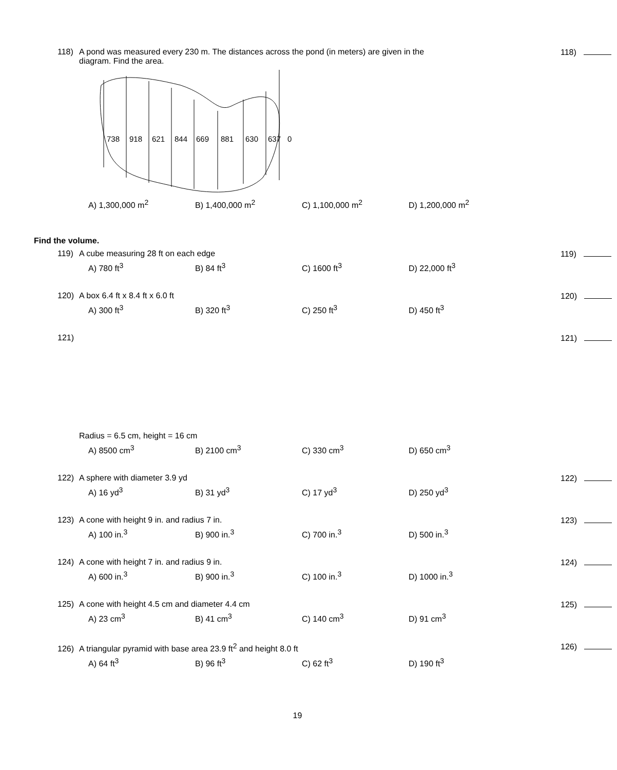118) A pond was measured every 230 m. The distances across the pond (in meters) are given in the
diagram. Find the area.
118)
738
918
621
844
669
881
630
637
0
A) 1,300,000 m<sup>2</sup> B) 1,400,000 m<sup>2</sup> C) 1,100,000 m<sup>2</sup> D) 1,200,000 m<sup>2</sup>
Find the volume.
119) A cube measuring 28 ft on each edge
119)
A) 780 ft<sup>3</sup> B) 84 ft<sup>3</sup> C) 1600 ft<sup>3</sup> D) 22,000 ft<sup>3</sup>
120) A box 6.4 ft x 8.4 ft x 6.0 ft
120)
A) 300 ft<sup>3</sup> B) 320 ft<sup>3</sup> C) 250 ft<sup>3</sup> D) 450 ft<sup>3</sup>
121)
121)
Radius = 6.5 cm, height = 16 cm
A) 8500 cm<sup>3</sup> B) 2100 cm<sup>3</sup> C) 330 cm<sup>3</sup> D) 650 cm<sup>3</sup>
122) A sphere with diameter 3.9 yd
122)
A) 16 yd<sup>3</sup> B) 31 yd<sup>3</sup> C) 17 yd<sup>3</sup> D) 250 yd<sup>3</sup>
123) A cone with height 9 in. and radius 7 in.
123)
A) 100 in.<sup>3</sup> B) 900 in.<sup>3</sup> C) 700 in.<sup>3</sup> D) 500 in.<sup>3</sup>
124) A cone with height 7 in. and radius 9 in.
124)
A) 600 in.<sup>3</sup> B) 900 in.<sup>3</sup> C) 100 in.<sup>3</sup> D) 1000 in.<sup>3</sup>
125) A cone with height 4.5 cm and diameter 4.4 cm
125)
A) 23 cm<sup>3</sup> B) 41 cm<sup>3</sup> C) 140 cm<sup>3</sup> D) 91 cm<sup>3</sup>
126) A triangular pyramid with base area 23.9 ft<sup>2</sup> and height 8.0 ft
126)
A) 64 ft<sup>3</sup> B) 96 ft<sup>3</sup> C) 62 ft<sup>3</sup> D) 190 ft<sup>3</sup>
19